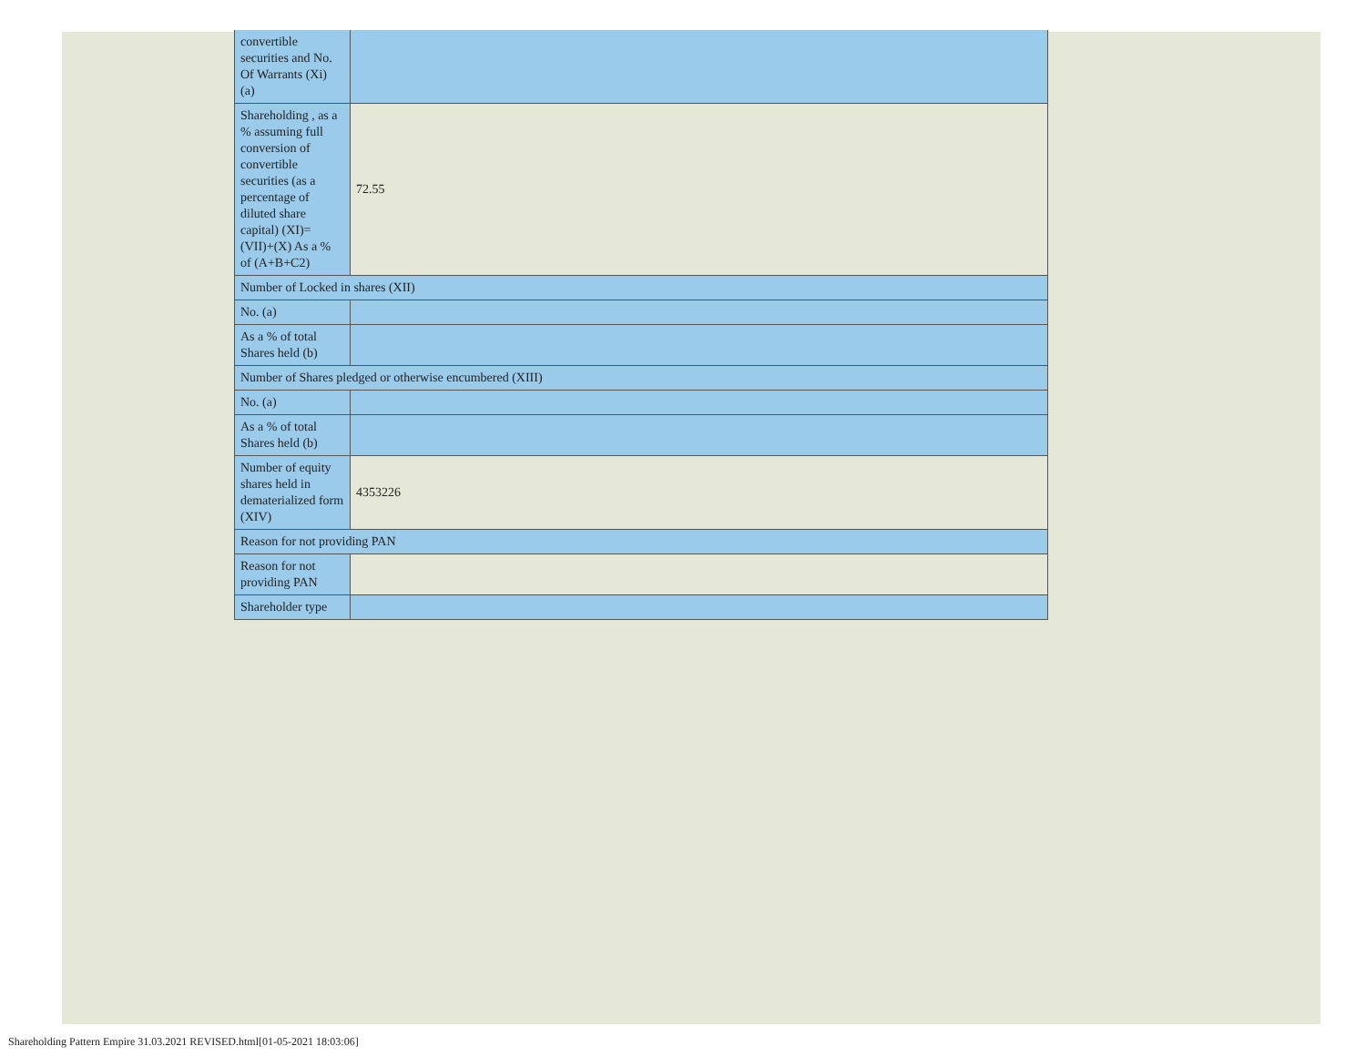| convertible securities and No. Of Warrants (Xi) (a) | |
| Shareholding , as a % assuming full conversion of convertible securities (as a percentage of diluted share capital) (XI)= (VII)+(X) As a % of (A+B+C2) | 72.55 |
| Number of Locked in shares (XII) | |
| No. (a) | |
| As a % of total Shares held (b) | |
| Number of Shares pledged or otherwise encumbered (XIII) | |
| No. (a) | |
| As a % of total Shares held (b) | |
| Number of equity shares held in dematerialized form (XIV) | 4353226 |
| Reason for not providing PAN | |
| Reason for not providing PAN | |
| Shareholder type | |
Shareholding Pattern Empire 31.03.2021 REVISED.html[01-05-2021 18:03:06]